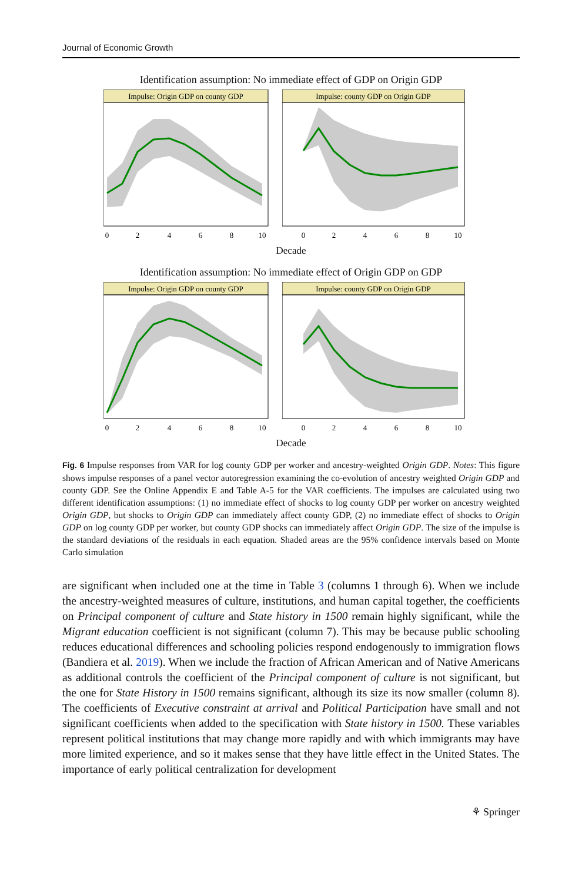Journal of Economic Growth
Identification assumption: No immediate effect of GDP on Origin GDP
Impulse: Origin GDP on county GDP
0
2
4
6
8
10
Impulse: county GDP on Origin GDP
0
2
4
6
8
10
Decade
Identification assumption: No immediate effect of Origin GDP on GDP
Impulse: Origin GDP on county GDP
0
2
4
6
8
10
Impulse: county GDP on Origin GDP
0
2
4
6
8
10
Decade
Fig. 6 Impulse responses from VAR for log county GDP per worker and ancestry-weighted Origin GDP. Notes: This figure shows impulse responses of a panel vector autoregression examining the co-evolution of ancestry weighted Origin GDP and county GDP. See the Online Appendix E and Table A-5 for the VAR coefficients. The impulses are calculated using two different identification assumptions: (1) no immediate effect of shocks to log county GDP per worker on ancestry weighted Origin GDP, but shocks to Origin GDP can immediately affect county GDP, (2) no immediate effect of shocks to Origin GDP on log county GDP per worker, but county GDP shocks can immediately affect Origin GDP. The size of the impulse is the standard deviations of the residuals in each equation. Shaded areas are the 95% confidence intervals based on Monte Carlo simulation
are significant when included one at the time in Table 3 (columns 1 through 6). When we include the ancestry-weighted measures of culture, institutions, and human capital together, the coefficients on Principal component of culture and State history in 1500 remain highly significant, while the Migrant education coefficient is not significant (column 7). This may be because public schooling reduces educational differences and schooling policies respond endogenously to immigration flows (Bandiera et al. 2019). When we include the fraction of African American and of Native Americans as additional controls the coefficient of the Principal component of culture is not significant, but the one for State History in 1500 remains significant, although its size its now smaller (column 8). The coefficients of Executive constraint at arrival and Political Participation have small and not significant coefficients when added to the specification with State history in 1500. These variables represent political institutions that may change more rapidly and with which immigrants may have more limited experience, and so it makes sense that they have little effect in the United States. The importance of early political centralization for development
⚘ Springer